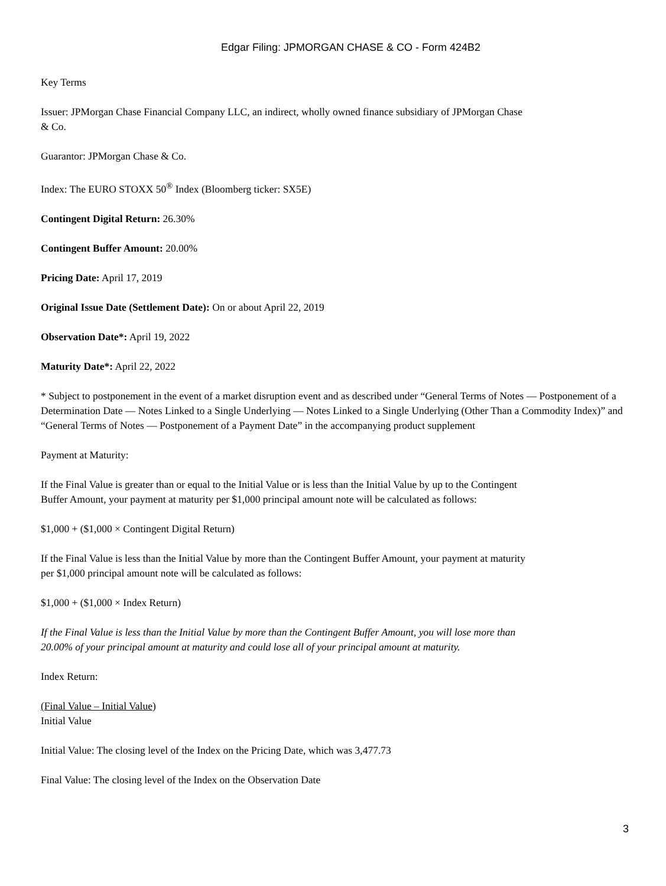Edgar Filing: JPMORGAN CHASE & CO - Form 424B2
Key Terms
Issuer: JPMorgan Chase Financial Company LLC, an indirect, wholly owned finance subsidiary of JPMorgan Chase
& Co.
Guarantor: JPMorgan Chase & Co.
Index: The EURO STOXX 50<sup>®</sup> Index (Bloomberg ticker: SX5E)
Contingent Digital Return: 26.30%
Contingent Buffer Amount: 20.00%
Pricing Date: April 17, 2019
Original Issue Date (Settlement Date): On or about April 22, 2019
Observation Date*: April 19, 2022
Maturity Date*: April 22, 2022
* Subject to postponement in the event of a market disruption event and as described under “General Terms of Notes — Postponement of a Determination Date — Notes Linked to a Single Underlying — Notes Linked to a Single Underlying (Other Than a Commodity Index)” and “General Terms of Notes — Postponement of a Payment Date” in the accompanying product supplement
Payment at Maturity:
If the Final Value is greater than or equal to the Initial Value or is less than the Initial Value by up to the Contingent
Buffer Amount, your payment at maturity per $1,000 principal amount note will be calculated as follows:
$1,000 + ($1,000 × Contingent Digital Return)
If the Final Value is less than the Initial Value by more than the Contingent Buffer Amount, your payment at maturity
per $1,000 principal amount note will be calculated as follows:
$1,000 + ($1,000 × Index Return)
If the Final Value is less than the Initial Value by more than the Contingent Buffer Amount, you will lose more than
20.00% of your principal amount at maturity and could lose all of your principal amount at maturity.
Index Return:
(Final Value – Initial Value)
Initial Value
Initial Value: The closing level of the Index on the Pricing Date, which was 3,477.73
Final Value: The closing level of the Index on the Observation Date
3